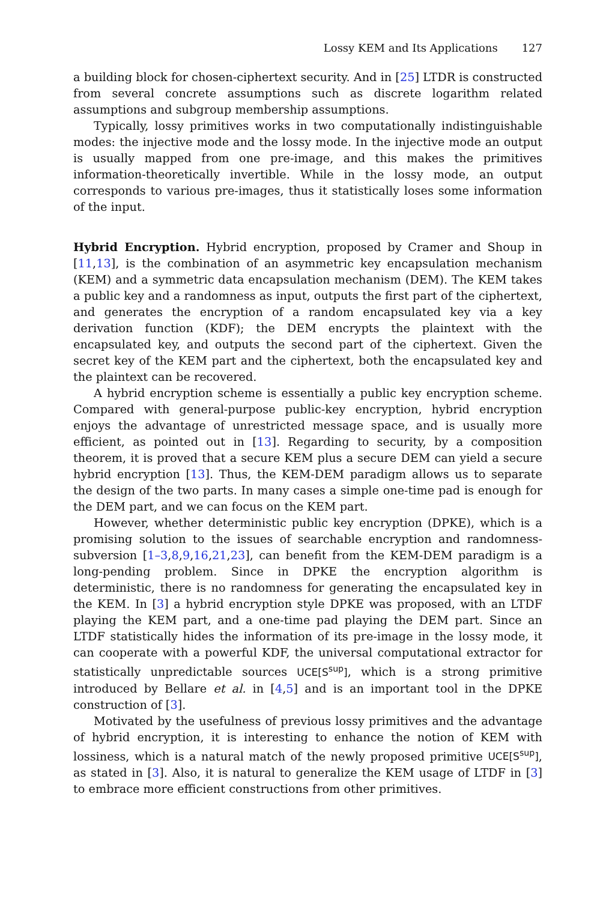Lossy KEM and Its Applications 127
a building block for chosen-ciphertext security. And in [25] LTDR is constructed from several concrete assumptions such as discrete logarithm related assumptions and subgroup membership assumptions.
Typically, lossy primitives works in two computationally indistinguishable modes: the injective mode and the lossy mode. In the injective mode an output is usually mapped from one pre-image, and this makes the primitives information-theoretically invertible. While in the lossy mode, an output corresponds to various pre-images, thus it statistically loses some information of the input.
Hybrid Encryption. Hybrid encryption, proposed by Cramer and Shoup in [11,13], is the combination of an asymmetric key encapsulation mechanism (KEM) and a symmetric data encapsulation mechanism (DEM). The KEM takes a public key and a randomness as input, outputs the first part of the ciphertext, and generates the encryption of a random encapsulated key via a key derivation function (KDF); the DEM encrypts the plaintext with the encapsulated key, and outputs the second part of the ciphertext. Given the secret key of the KEM part and the ciphertext, both the encapsulated key and the plaintext can be recovered.
A hybrid encryption scheme is essentially a public key encryption scheme. Compared with general-purpose public-key encryption, hybrid encryption enjoys the advantage of unrestricted message space, and is usually more efficient, as pointed out in [13]. Regarding to security, by a composition theorem, it is proved that a secure KEM plus a secure DEM can yield a secure hybrid encryption [13]. Thus, the KEM-DEM paradigm allows us to separate the design of the two parts. In many cases a simple one-time pad is enough for the DEM part, and we can focus on the KEM part.
However, whether deterministic public key encryption (DPKE), which is a promising solution to the issues of searchable encryption and randomness-subversion [1–3,8,9,16,21,23], can benefit from the KEM-DEM paradigm is a long-pending problem. Since in DPKE the encryption algorithm is deterministic, there is no randomness for generating the encapsulated key in the KEM. In [3] a hybrid encryption style DPKE was proposed, with an LTDF playing the KEM part, and a one-time pad playing the DEM part. Since an LTDF statistically hides the information of its pre-image in the lossy mode, it can cooperate with a powerful KDF, the universal computational extractor for statistically unpredictable sources UCE[S<sup>sup</sup>], which is a strong primitive introduced by Bellare et al. in [4,5] and is an important tool in the DPKE construction of [3].
Motivated by the usefulness of previous lossy primitives and the advantage of hybrid encryption, it is interesting to enhance the notion of KEM with lossiness, which is a natural match of the newly proposed primitive UCE[S<sup>sup</sup>], as stated in [3]. Also, it is natural to generalize the KEM usage of LTDF in [3] to embrace more efficient constructions from other primitives.